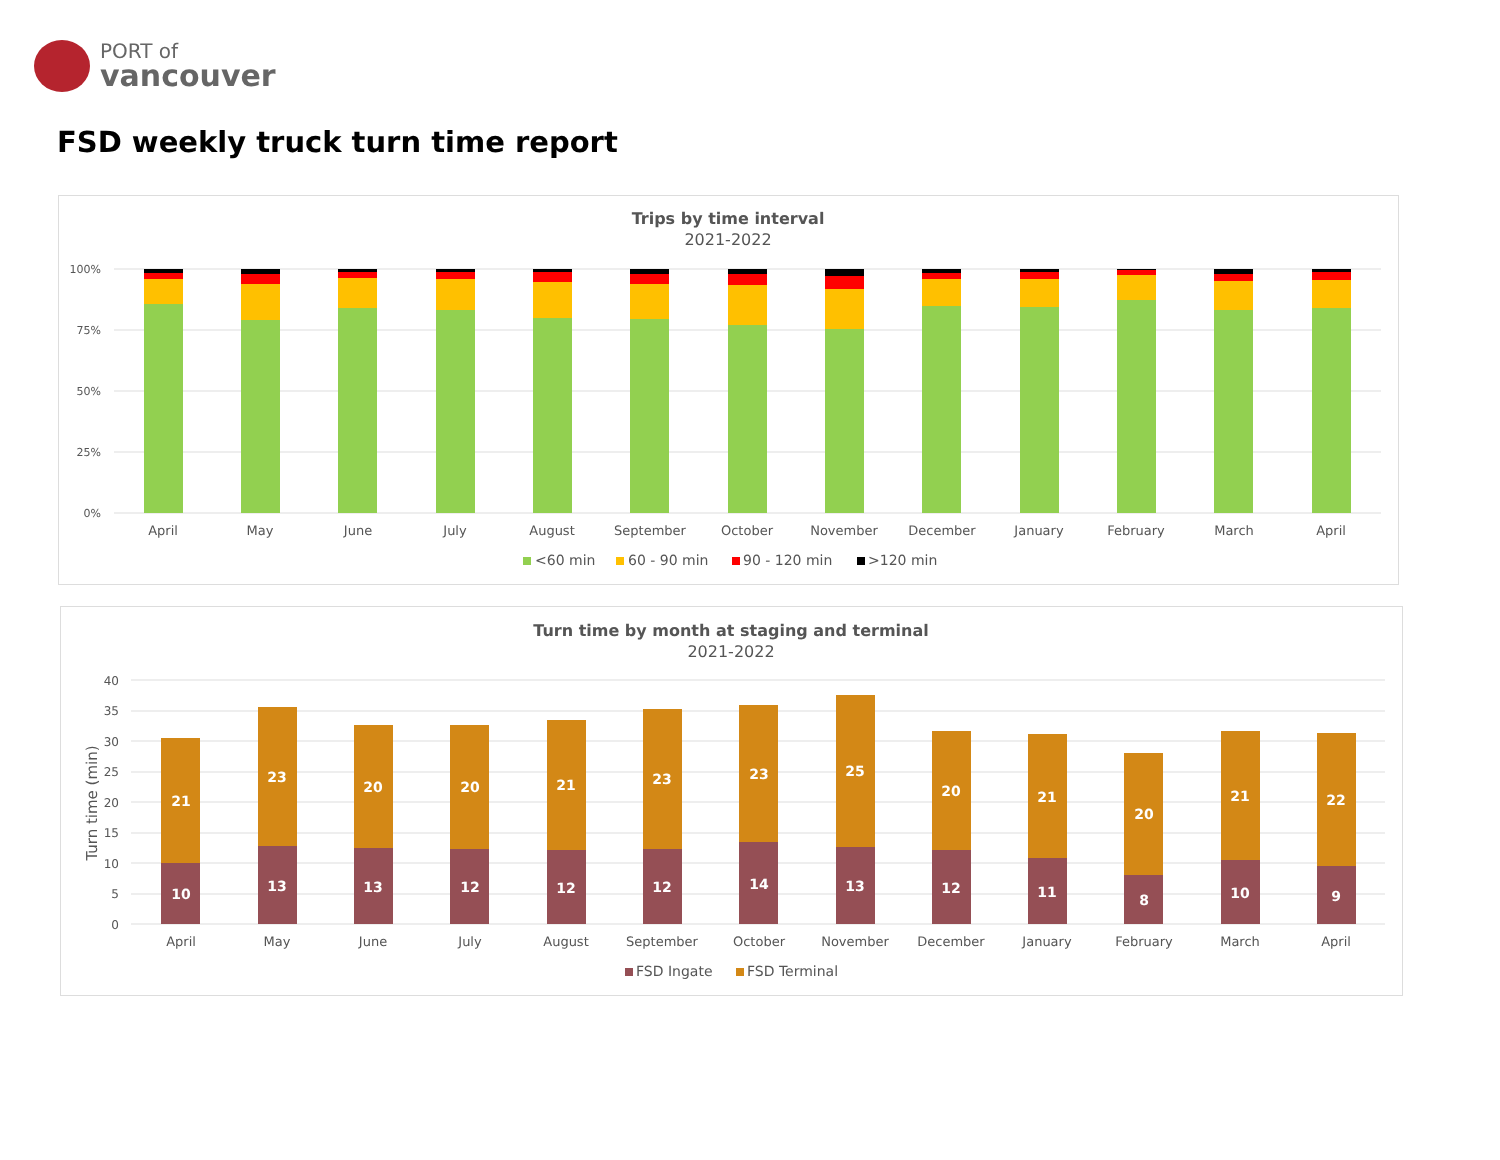PORT of
vancouver
FSD weekly truck turn time report
Trips by time interval
2021-2022
100%
75%
50%
25%
0%
April
May
June
July
August
September
October
November
December
January
February
March
April
<60 min
60 - 90 min
90 - 120 min
>120 min
Turn time by month at staging and terminal
2021-2022
Turn time (min)
40
35
30
25
20
15
10
5
0
10
21
13
23
13
20
12
20
12
21
12
23
14
23
13
25
12
20
11
21
8
20
10
21
9
22
April
May
June
July
August
September
October
November
December
January
February
March
April
FSD Ingate
FSD Terminal